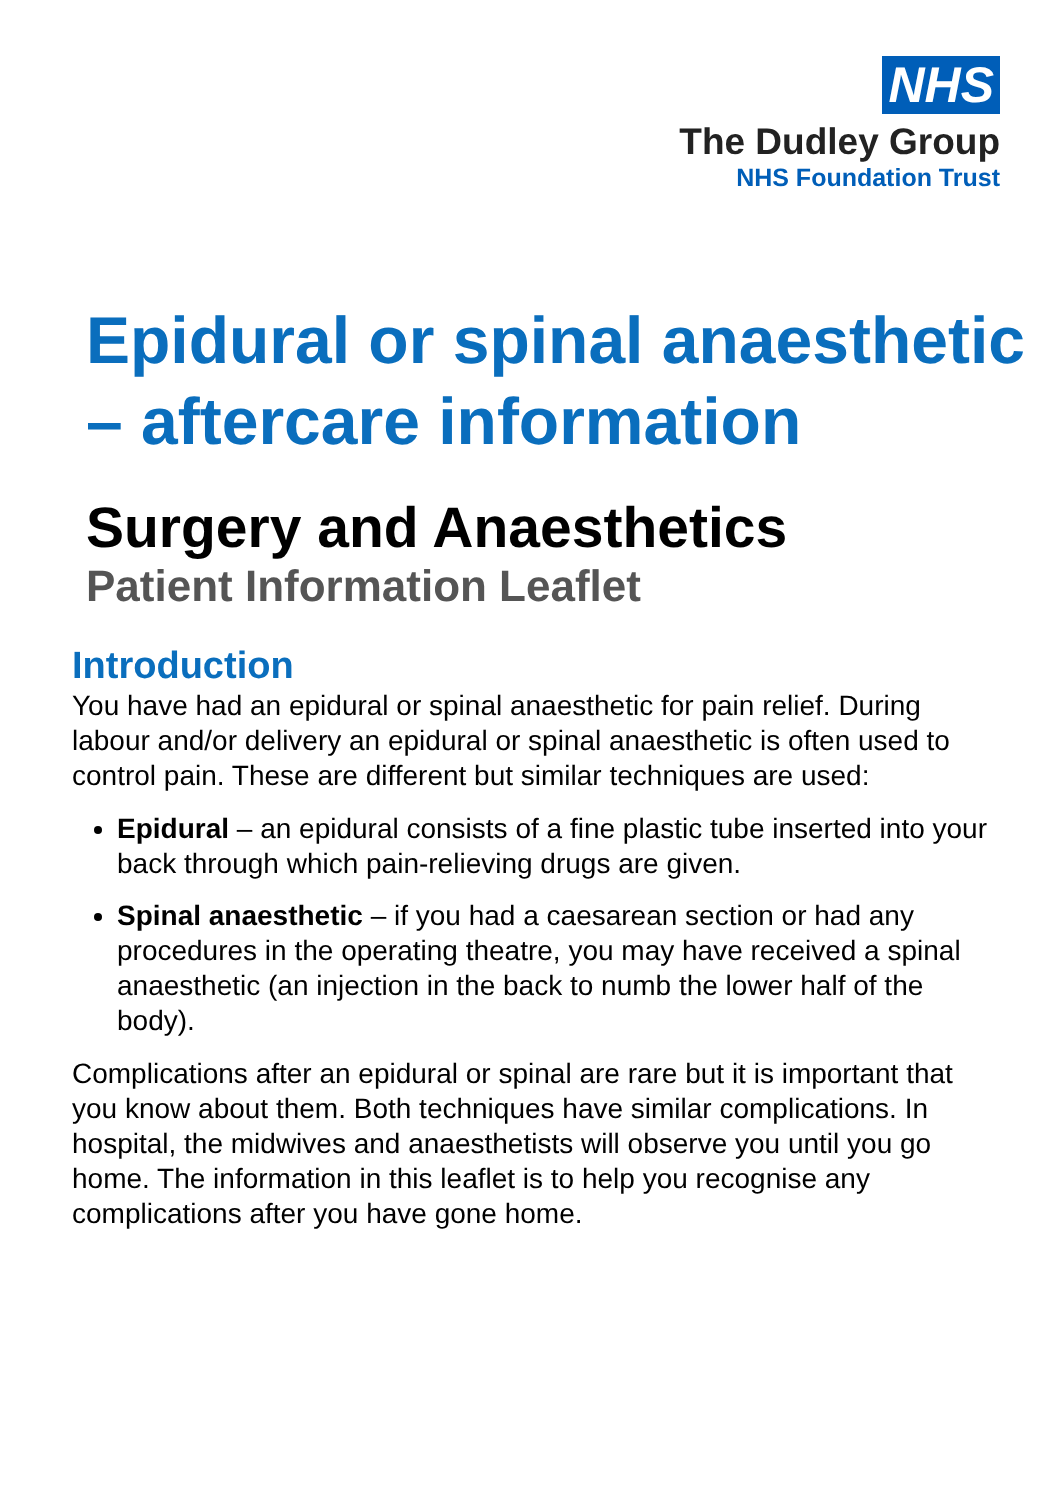NHS
The Dudley Group
NHS Foundation Trust
Epidural or spinal anaesthetic – aftercare information
Surgery and Anaesthetics
Patient Information Leaflet
Introduction
You have had an epidural or spinal anaesthetic for pain relief. During labour and/or delivery an epidural or spinal anaesthetic is often used to control pain. These are different but similar techniques are used:
Epidural – an epidural consists of a fine plastic tube inserted into your back through which pain-relieving drugs are given.
Spinal anaesthetic – if you had a caesarean section or had any procedures in the operating theatre, you may have received a spinal anaesthetic (an injection in the back to numb the lower half of the body).
Complications after an epidural or spinal are rare but it is important that you know about them. Both techniques have similar complications. In hospital, the midwives and anaesthetists will observe you until you go home. The information in this leaflet is to help you recognise any complications after you have gone home.